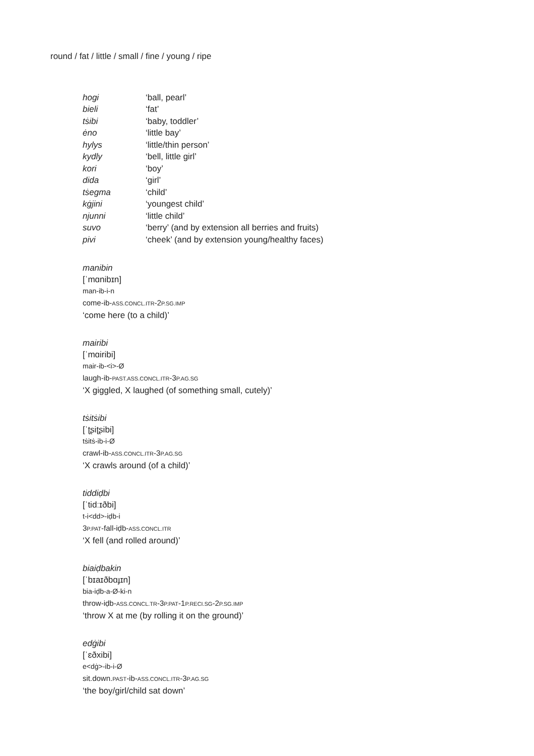round / fat / little / small / fine / young / ripe
| hogi | ‘ball, pearl’ |
| bieli | ‘fat’ |
| tṡibi | ‘baby, toddler’ |
| ėno | ‘little bay’ |
| hylys | ‘little/thin person’ |
| kydly | ‘bell, little girl’ |
| kori | ‘boy’ |
| dida | ‘girl’ |
| tṡegma | ‘child’ |
| kġjini | ‘youngest child’ |
| njunni | ‘little child’ |
| suvo | ‘berry’ (and by extension all berries and fruits) |
| pivi | ‘cheek’ (and by extension young/healthy faces) |
manibin
[ˈmɑnibɪn]
man-ib-i-n
come-ib-ASS.CONCL.ITR-2P.SG.IMP
‘come here (to a child)’
mairibi
[ˈmɑiribi]
mair-ib-<i>-Ø
laugh-ib-PAST.ASS.CONCL.ITR-3P.AG.SG
‘X giggled, X laughed (of something small, cutely)’
tṡitṡibi
[ˈʈʂiʈʂibi]
tṡitṡ-ib-i-Ø
crawl-ib-ASS.CONCL.ITR-3P.AG.SG
‘X crawls around (of a child)’
tiddiḍbi
[ˈtidːɪðbi]
t-i<dd>-iḍb-i
3P.PAT-fall-iḍb-ASS.CONCL.ITR
‘X fell (and rolled around)’
biaiḍbakin
[ˈbɪaɪðbɑɟɪn]
bia-iḍb-a-Ø-ki-n
throw-iḍb-ASS.CONCL.TR-3P.PAT-1P.RECI.SG-2P.SG.IMP
‘throw X at me (by rolling it on the ground)’
edġibi
[ˈɛðxibi]
e<dġ>-ib-i-Ø
sit.down.PAST-ib-ASS.CONCL.ITR-3P.AG.SG
‘the boy/girl/child sat down’